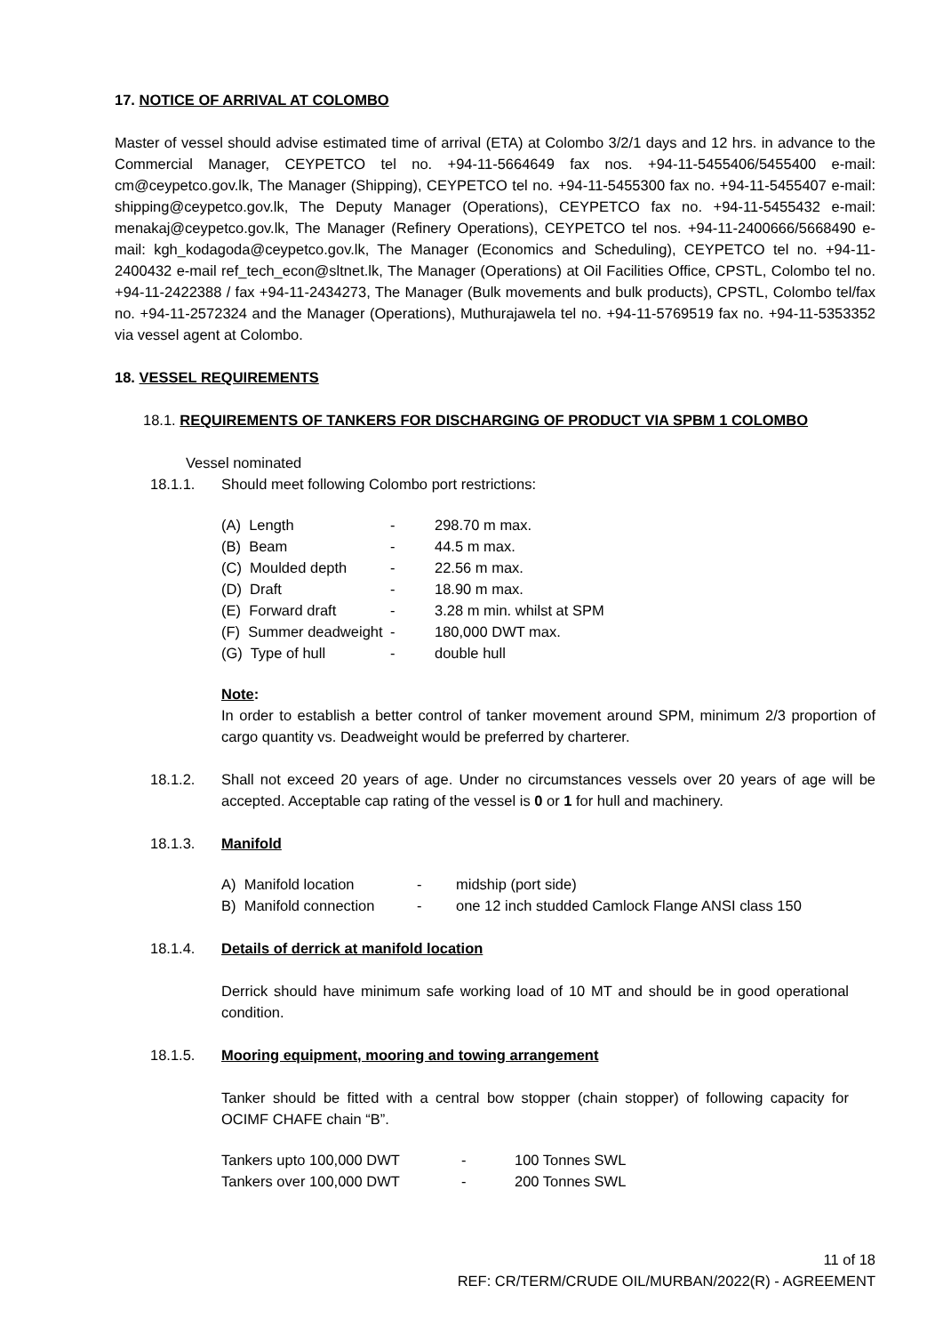17. NOTICE OF ARRIVAL AT COLOMBO
Master of vessel should advise estimated time of arrival (ETA) at Colombo 3/2/1 days and 12 hrs. in advance to the Commercial Manager, CEYPETCO tel no. +94-11-5664649 fax nos. +94-11-5455406/5455400 e-mail: cm@ceypetco.gov.lk, The Manager (Shipping), CEYPETCO tel no. +94-11-5455300 fax no. +94-11-5455407 e-mail: shipping@ceypetco.gov.lk, The Deputy Manager (Operations), CEYPETCO fax no. +94-11-5455432 e-mail: menakaj@ceypetco.gov.lk, The Manager (Refinery Operations), CEYPETCO tel nos. +94-11-2400666/5668490 e-mail: kgh_kodagoda@ceypetco.gov.lk, The Manager (Economics and Scheduling), CEYPETCO tel no. +94-11-2400432 e-mail ref_tech_econ@sltnet.lk, The Manager (Operations) at Oil Facilities Office, CPSTL, Colombo tel no. +94-11-2422388 / fax +94-11-2434273, The Manager (Bulk movements and bulk products), CPSTL, Colombo tel/fax no. +94-11-2572324 and the Manager (Operations), Muthurajawela tel no. +94-11-5769519 fax no. +94-11-5353352 via vessel agent at Colombo.
18. VESSEL REQUIREMENTS
18.1. REQUIREMENTS OF TANKERS FOR DISCHARGING OF PRODUCT VIA SPBM 1 COLOMBO
Vessel nominated
18.1.1. Should meet following Colombo port restrictions:
| (A) Length | - | 298.70 m max. |
| (B) Beam | - | 44.5 m max. |
| (C) Moulded depth | - | 22.56 m max. |
| (D) Draft | - | 18.90 m max. |
| (E) Forward draft | - | 3.28 m min. whilst at SPM |
| (F) Summer deadweight | - | 180,000 DWT max. |
| (G) Type of hull | - | double hull |
Note:
In order to establish a better control of tanker movement around SPM, minimum 2/3 proportion of cargo quantity vs. Deadweight would be preferred by charterer.
18.1.2. Shall not exceed 20 years of age. Under no circumstances vessels over 20 years of age will be accepted. Acceptable cap rating of the vessel is 0 or 1 for hull and machinery.
18.1.3. Manifold
| A) Manifold location | - | midship (port side) |
| B) Manifold connection | - | one 12 inch studded Camlock Flange ANSI class 150 |
18.1.4. Details of derrick at manifold location
Derrick should have minimum safe working load of 10 MT and should be in good operational condition.
18.1.5. Mooring equipment, mooring and towing arrangement
Tanker should be fitted with a central bow stopper (chain stopper) of following capacity for OCIMF CHAFE chain “B”.
| Tankers upto 100,000 DWT | - | 100 Tonnes SWL |
| Tankers over 100,000 DWT | - | 200 Tonnes SWL |
11 of 18
REF: CR/TERM/CRUDE OIL/MURBAN/2022(R) - AGREEMENT